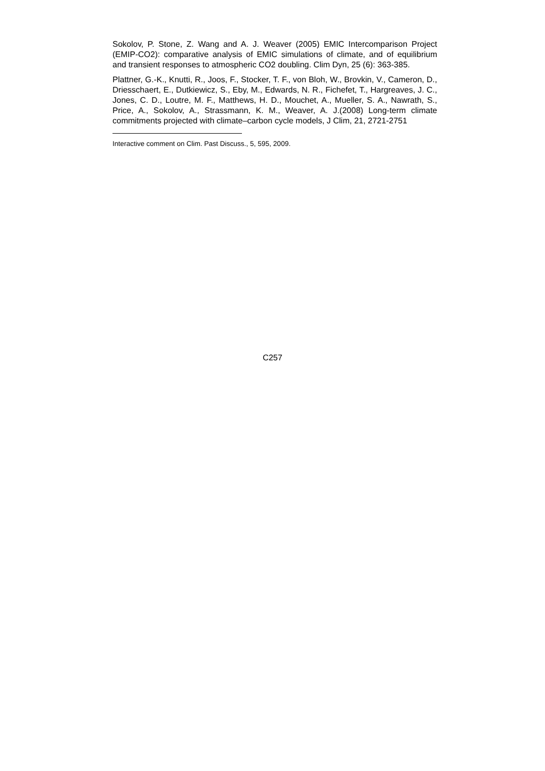Sokolov, P. Stone, Z. Wang and A. J. Weaver (2005) EMIC Intercomparison Project (EMIP-CO2): comparative analysis of EMIC simulations of climate, and of equilibrium and transient responses to atmospheric CO2 doubling. Clim Dyn, 25 (6): 363-385.
Plattner, G.-K., Knutti, R., Joos, F., Stocker, T. F., von Bloh, W., Brovkin, V., Cameron, D., Driesschaert, E., Dutkiewicz, S., Eby, M., Edwards, N. R., Fichefet, T., Hargreaves, J. C., Jones, C. D., Loutre, M. F., Matthews, H. D., Mouchet, A., Mueller, S. A., Nawrath, S., Price, A., Sokolov, A., Strassmann, K. M., Weaver, A. J.(2008) Long-term climate commitments projected with climate–carbon cycle models, J Clim, 21, 2721-2751
Interactive comment on Clim. Past Discuss., 5, 595, 2009.
C257